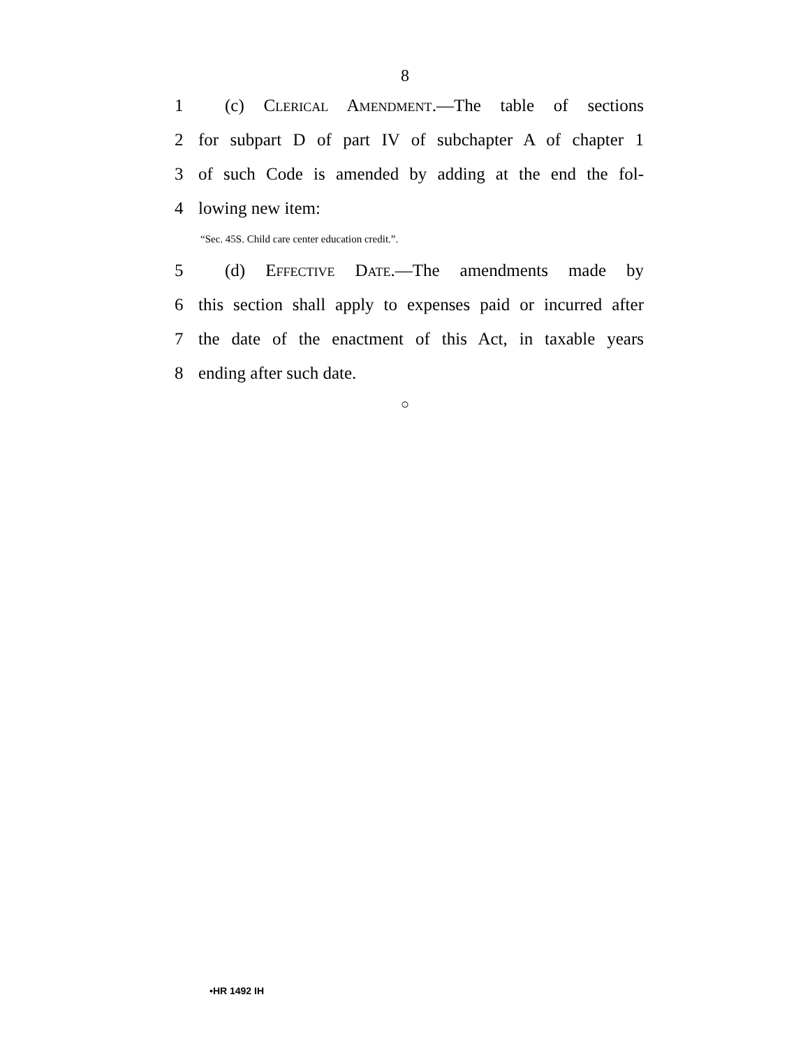8
1 (c) Clerical Amendment.—The table of sections
2 for subpart D of part IV of subchapter A of chapter 1
3 of such Code is amended by adding at the end the fol-
4 lowing new item:
“Sec. 45S. Child care center education credit.”.
5 (d) Effective Date.—The amendments made by
6 this section shall apply to expenses paid or incurred after
7 the date of the enactment of this Act, in taxable years
8 ending after such date.
○
•HR 1492 IH